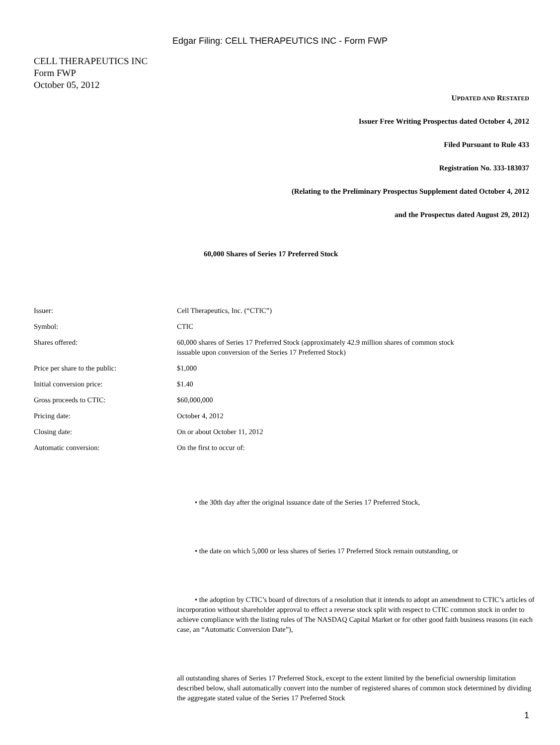Edgar Filing: CELL THERAPEUTICS INC - Form FWP
CELL THERAPEUTICS INC
Form FWP
October 05, 2012
UPDATED AND RESTATED
Issuer Free Writing Prospectus dated October 4, 2012
Filed Pursuant to Rule 433
Registration No. 333-183037
(Relating to the Preliminary Prospectus Supplement dated October 4, 2012
and the Prospectus dated August 29, 2012)
60,000 Shares of Series 17 Preferred Stock
| Issuer: | Cell Therapeutics, Inc. (“CTIC”) |
| Symbol: | CTIC |
| Shares offered: | 60,000 shares of Series 17 Preferred Stock (approximately 42.9 million shares of common stock issuable upon conversion of the Series 17 Preferred Stock) |
| Price per share to the public: | $1,000 |
| Initial conversion price: | $1.40 |
| Gross proceeds to CTIC: | $60,000,000 |
| Pricing date: | October 4, 2012 |
| Closing date: | On or about October 11, 2012 |
| Automatic conversion: | On the first to occur of: |
• the 30th day after the original issuance date of the Series 17 Preferred Stock,
• the date on which 5,000 or less shares of Series 17 Preferred Stock remain outstanding, or
• the adoption by CTIC’s board of directors of a resolution that it intends to adopt an amendment to CTIC’s articles of incorporation without shareholder approval to effect a reverse stock split with respect to CTIC common stock in order to achieve compliance with the listing rules of The NASDAQ Capital Market or for other good faith business reasons (in each case, an “Automatic Conversion Date”),
all outstanding shares of Series 17 Preferred Stock, except to the extent limited by the beneficial ownership limitation described below, shall automatically convert into the number of registered shares of common stock determined by dividing the aggregate stated value of the Series 17 Preferred Stock
1